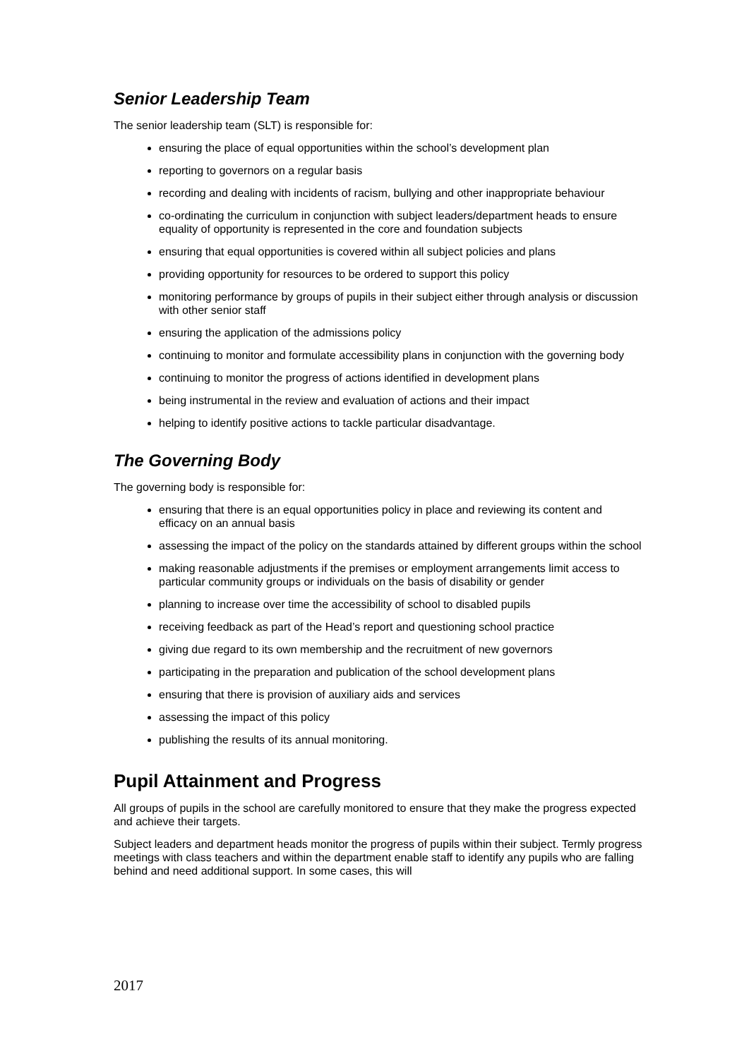Senior Leadership Team
The senior leadership team (SLT) is responsible for:
ensuring the place of equal opportunities within the school’s development plan
reporting to governors on a regular basis
recording and dealing with incidents of racism, bullying and other inappropriate behaviour
co-ordinating the curriculum in conjunction with subject leaders/department heads to ensure equality of opportunity is represented in the core and foundation subjects
ensuring that equal opportunities is covered within all subject policies and plans
providing opportunity for resources to be ordered to support this policy
monitoring performance by groups of pupils in their subject either through analysis or discussion with other senior staff
ensuring the application of the admissions policy
continuing to monitor and formulate accessibility plans in conjunction with the governing body
continuing to monitor the progress of actions identified in development plans
being instrumental in the review and evaluation of actions and their impact
helping to identify positive actions to tackle particular disadvantage.
The Governing Body
The governing body is responsible for:
ensuring that there is an equal opportunities policy in place and reviewing its content and efficacy on an annual basis
assessing the impact of the policy on the standards attained by different groups within the school
making reasonable adjustments if the premises or employment arrangements limit access to particular community groups or individuals on the basis of disability or gender
planning to increase over time the accessibility of school to disabled pupils
receiving feedback as part of the Head’s report and questioning school practice
giving due regard to its own membership and the recruitment of new governors
participating in the preparation and publication of the school development plans
ensuring that there is provision of auxiliary aids and services
assessing the impact of this policy
publishing the results of its annual monitoring.
Pupil Attainment and Progress
All groups of pupils in the school are carefully monitored to ensure that they make the progress expected and achieve their targets.
Subject leaders and department heads monitor the progress of pupils within their subject. Termly progress meetings with class teachers and within the department enable staff to identify any pupils who are falling behind and need additional support. In some cases, this will
2017